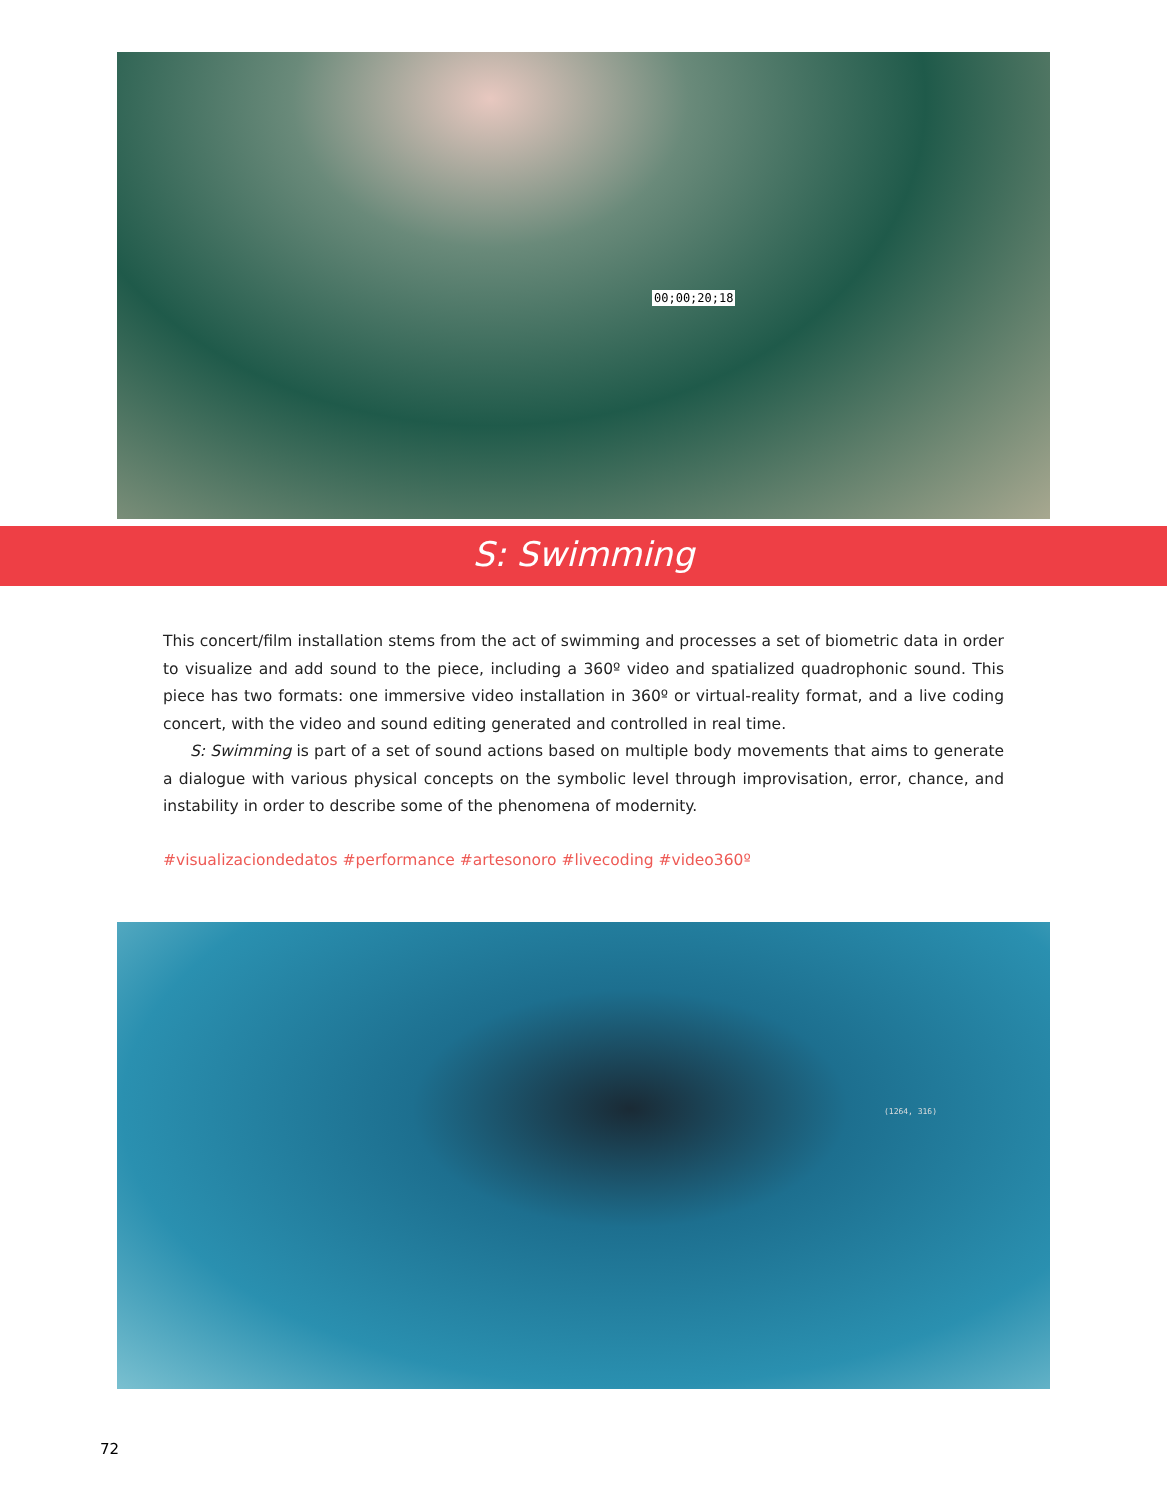00;00;20;18
S: Swimming
This concert/film installation stems from the act of swimming and processes a set of biometric data in order to visualize and add sound to the piece, including a 360º video and spatialized quadrophonic sound. This piece has two formats: one immersive video installation in 360º or virtual-reality format, and a live coding concert, with the video and sound editing generated and controlled in real time.
S: Swimming is part of a set of sound actions based on multiple body movements that aims to generate a dialogue with various physical concepts on the symbolic level through improvisation, error, chance, and instability in order to describe some of the phenomena of modernity.
#visualizaciondedatos #performance #artesonoro #livecoding #video360º
(1264, 316)
72